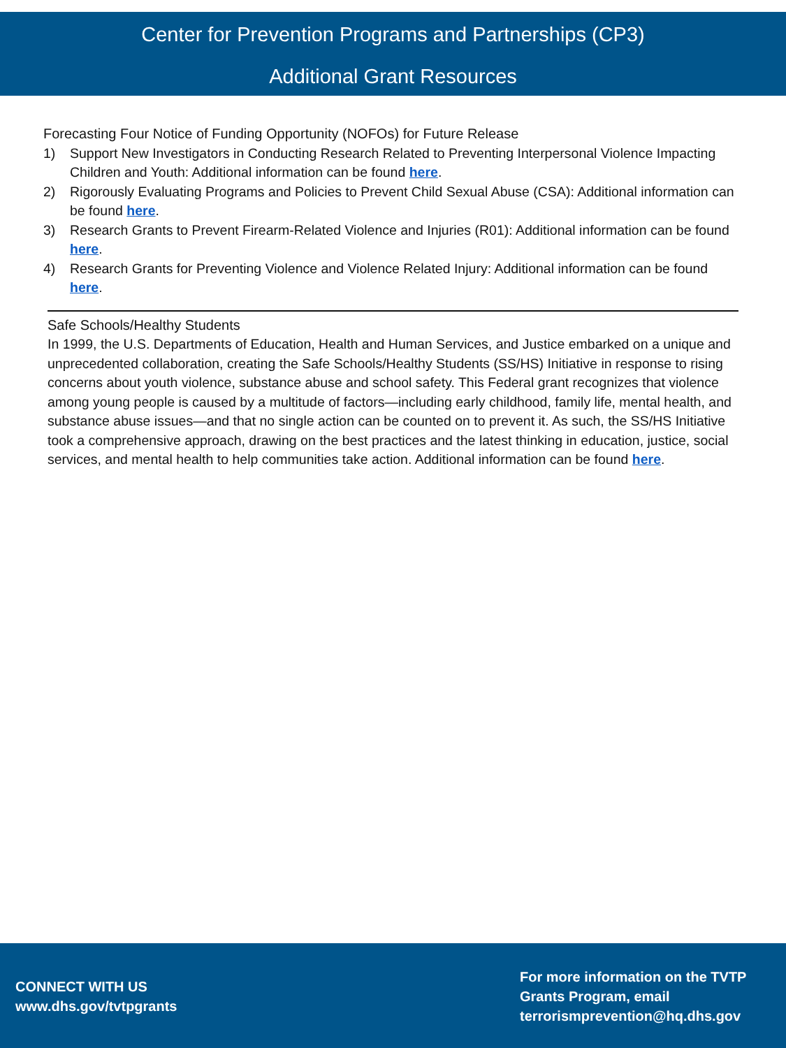Center for Prevention Programs and Partnerships (CP3)
Additional Grant Resources
Forecasting Four Notice of Funding Opportunity (NOFOs) for Future Release
1) Support New Investigators in Conducting Research Related to Preventing Interpersonal Violence Impacting Children and Youth: Additional information can be found here.
2) Rigorously Evaluating Programs and Policies to Prevent Child Sexual Abuse (CSA): Additional information can be found here.
3) Research Grants to Prevent Firearm-Related Violence and Injuries (R01): Additional information can be found here.
4) Research Grants for Preventing Violence and Violence Related Injury: Additional information can be found here.
Safe Schools/Healthy Students
In 1999, the U.S. Departments of Education, Health and Human Services, and Justice embarked on a unique and unprecedented collaboration, creating the Safe Schools/Healthy Students (SS/HS) Initiative in response to rising concerns about youth violence, substance abuse and school safety. This Federal grant recognizes that violence among young people is caused by a multitude of factors—including early childhood, family life, mental health, and substance abuse issues—and that no single action can be counted on to prevent it. As such, the SS/HS Initiative took a comprehensive approach, drawing on the best practices and the latest thinking in education, justice, social services, and mental health to help communities take action. Additional information can be found here.
CONNECT WITH US
www.dhs.gov/tvtpgrants
For more information on the TVTP
Grants Program, email
terrorismprevention@hq.dhs.gov